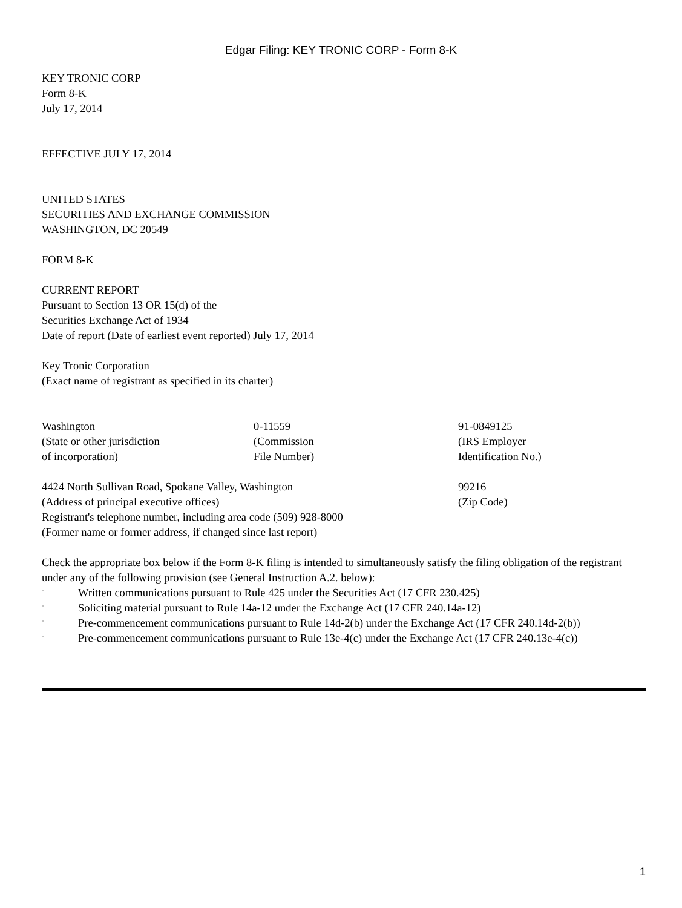Edgar Filing: KEY TRONIC CORP - Form 8-K
KEY TRONIC CORP
Form 8-K
July 17, 2014
EFFECTIVE JULY 17, 2014
UNITED STATES
SECURITIES AND EXCHANGE COMMISSION
WASHINGTON, DC 20549
FORM 8-K
CURRENT REPORT
Pursuant to Section 13 OR 15(d) of the
Securities Exchange Act of 1934
Date of report (Date of earliest event reported) July 17, 2014
Key Tronic Corporation
(Exact name of registrant as specified in its charter)
| Washington (State or other jurisdiction of incorporation) | 0-11559 (Commission File Number) | 91-0849125 (IRS Employer Identification No.) |
| 4424 North Sullivan Road, Spokane Valley, Washington | 99216 |
| (Address of principal executive offices) | (Zip Code) |
| Registrant's telephone number, including area code (509) 928-8000 | |
| (Former name or former address, if changed since last report) | |
Check the appropriate box below if the Form 8-K filing is intended to simultaneously satisfy the filing obligation of the registrant under any of the following provision (see General Instruction A.2. below):
¨ Written communications pursuant to Rule 425 under the Securities Act (17 CFR 230.425)
¨ Soliciting material pursuant to Rule 14a-12 under the Exchange Act (17 CFR 240.14a-12)
¨ Pre-commencement communications pursuant to Rule 14d-2(b) under the Exchange Act (17 CFR 240.14d-2(b))
¨ Pre-commencement communications pursuant to Rule 13e-4(c) under the Exchange Act (17 CFR 240.13e-4(c))
1